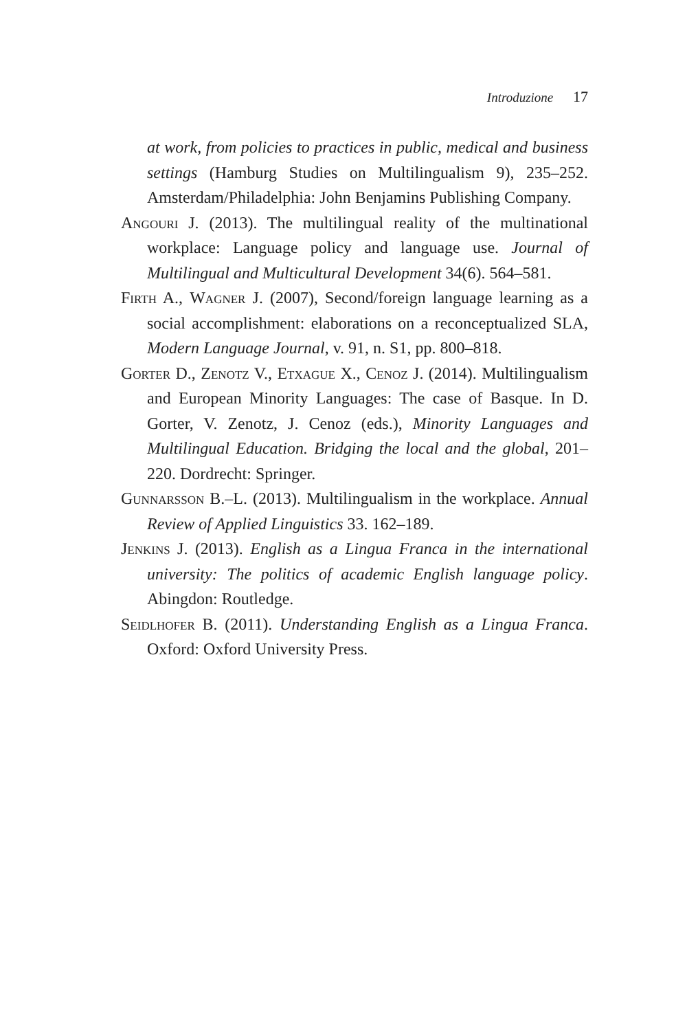Introduzione 17
at work, from policies to practices in public, medical and business settings (Hamburg Studies on Multilingualism 9), 235–252. Amsterdam/Philadelphia: John Benjamins Publishing Company.
Angouri J. (2013). The multilingual reality of the multinational workplace: Language policy and language use. Journal of Multilingual and Multicultural Development 34(6). 564–581.
Firth A., Wagner J. (2007), Second/foreign language learning as a social accomplishment: elaborations on a reconceptualized SLA, Modern Language Journal, v. 91, n. S1, pp. 800–818.
Gorter D., Zenotz V., Etxague X., Cenoz J. (2014). Multilingualism and European Minority Languages: The case of Basque. In D. Gorter, V. Zenotz, J. Cenoz (eds.), Minority Languages and Multilingual Education. Bridging the local and the global, 201–220. Dordrecht: Springer.
Gunnarsson B.–L. (2013). Multilingualism in the workplace. Annual Review of Applied Linguistics 33. 162–189.
Jenkins J. (2013). English as a Lingua Franca in the international university: The politics of academic English language policy. Abingdon: Routledge.
Seidlhofer B. (2011). Understanding English as a Lingua Franca. Oxford: Oxford University Press.